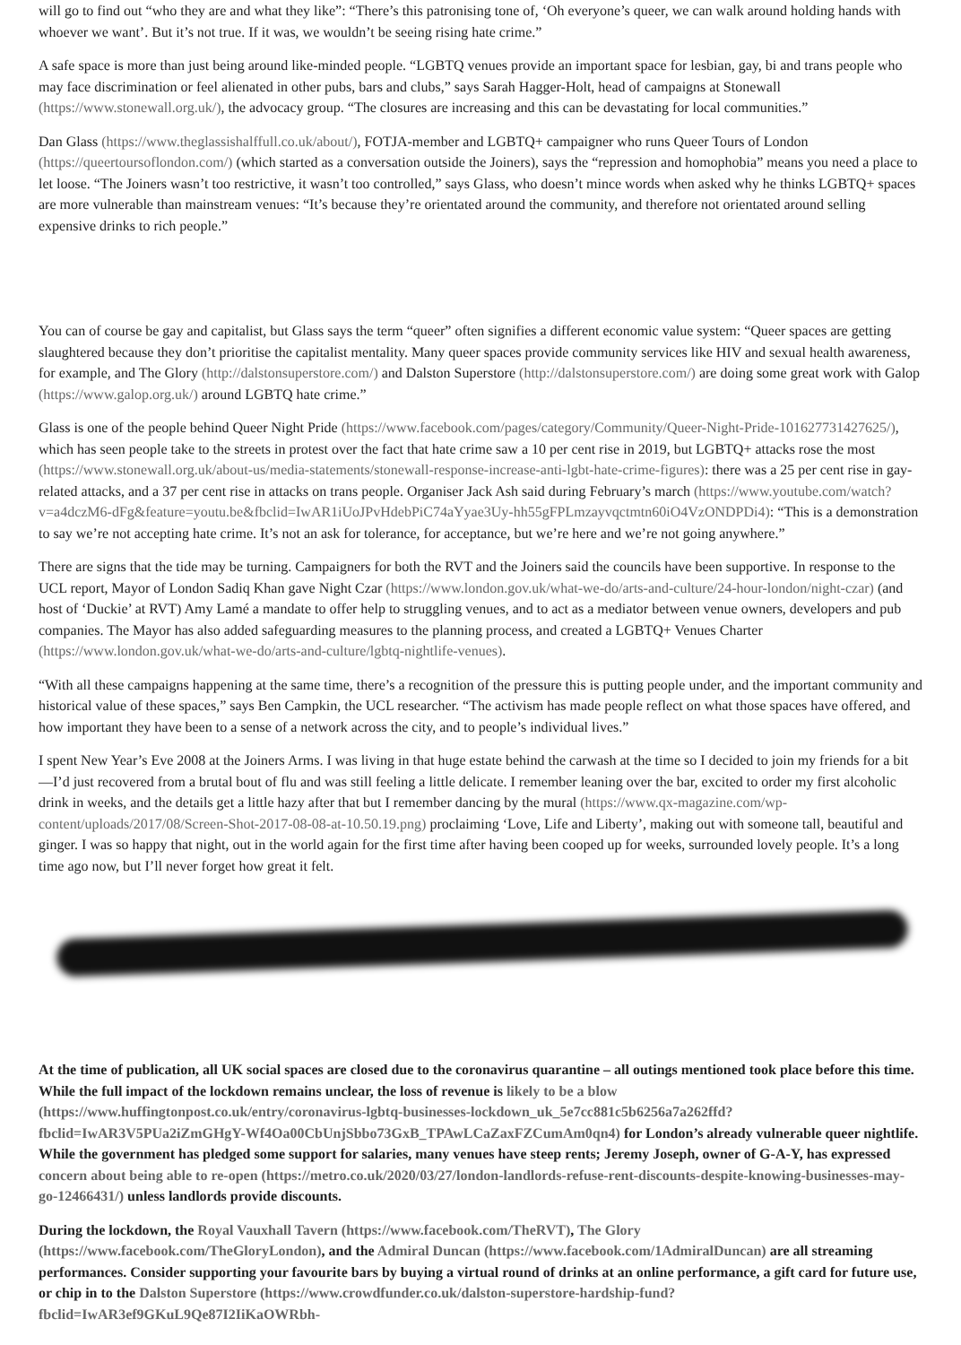will go to find out “who they are and what they like”: “There’s this patronising tone of, ‘Oh everyone’s queer, we can walk around holding hands with whoever we want’. But it’s not true. If it was, we wouldn’t be seeing rising hate crime.”
A safe space is more than just being around like-minded people. “LGBTQ venues provide an important space for lesbian, gay, bi and trans people who may face discrimination or feel alienated in other pubs, bars and clubs,” says Sarah Hagger-Holt, head of campaigns at Stonewall (https://www.stonewall.org.uk/), the advocacy group. “The closures are increasing and this can be devastating for local communities.”
Dan Glass (https://www.theglassishalffull.co.uk/about/), FOTJA-member and LGBTQ+ campaigner who runs Queer Tours of London (https://queertoursoflondon.com/) (which started as a conversation outside the Joiners), says the “repression and homophobia” means you need a place to let loose. “The Joiners wasn’t too restrictive, it wasn’t too controlled,” says Glass, who doesn’t mince words when asked why he thinks LGBTQ+ spaces are more vulnerable than mainstream venues: “It’s because they’re orientated around the community, and therefore not orientated around selling expensive drinks to rich people.”
You can of course be gay and capitalist, but Glass says the term “queer” often signifies a different economic value system: “Queer spaces are getting slaughtered because they don’t prioritise the capitalist mentality. Many queer spaces provide community services like HIV and sexual health awareness, for example, and The Glory (http://dalstonsuperstore.com/) and Dalston Superstore (http://dalstonsuperstore.com/) are doing some great work with Galop (https://www.galop.org.uk/) around LGBTQ hate crime.”
Glass is one of the people behind Queer Night Pride (https://www.facebook.com/pages/category/Community/Queer-Night-Pride-101627731427625/), which has seen people take to the streets in protest over the fact that hate crime saw a 10 per cent rise in 2019, but LGBTQ+ attacks rose the most (https://www.stonewall.org.uk/about-us/media-statements/stonewall-response-increase-anti-lgbt-hate-crime-figures): there was a 25 per cent rise in gay-related attacks, and a 37 per cent rise in attacks on trans people. Organiser Jack Ash said during February’s march (https://www.youtube.com/watch?v=a4dczM6-dFg&feature=youtu.be&fbclid=IwAR1iUoJPvHdebPiC74aYyae3Uy-hh55gFPLmzayvqctmtn60iO4VzONDPDi4): “This is a demonstration to say we’re not accepting hate crime. It’s not an ask for tolerance, for acceptance, but we’re here and we’re not going anywhere.”
There are signs that the tide may be turning. Campaigners for both the RVT and the Joiners said the councils have been supportive. In response to the UCL report, Mayor of London Sadiq Khan gave Night Czar (https://www.london.gov.uk/what-we-do/arts-and-culture/24-hour-london/night-czar) (and host of ‘Duckie’ at RVT) Amy Lamé a mandate to offer help to struggling venues, and to act as a mediator between venue owners, developers and pub companies. The Mayor has also added safeguarding measures to the planning process, and created a LGBTQ+ Venues Charter (https://www.london.gov.uk/what-we-do/arts-and-culture/lgbtq-nightlife-venues).
“With all these campaigns happening at the same time, there’s a recognition of the pressure this is putting people under, and the important community and historical value of these spaces,” says Ben Campkin, the UCL researcher. “The activism has made people reflect on what those spaces have offered, and how important they have been to a sense of a network across the city, and to people’s individual lives.”
I spent New Year’s Eve 2008 at the Joiners Arms. I was living in that huge estate behind the carwash at the time so I decided to join my friends for a bit—I’d just recovered from a brutal bout of flu and was still feeling a little delicate. I remember leaning over the bar, excited to order my first alcoholic drink in weeks, and the details get a little hazy after that but I remember dancing by the mural (https://www.qx-magazine.com/wp-content/uploads/2017/08/Screen-Shot-2017-08-08-at-10.50.19.png) proclaiming ‘Love, Life and Liberty’, making out with someone tall, beautiful and ginger. I was so happy that night, out in the world again for the first time after having been cooped up for weeks, surrounded lovely people. It’s a long time ago now, but I’ll never forget how great it felt.
At the time of publication, all UK social spaces are closed due to the coronavirus quarantine – all outings mentioned took place before this time. While the full impact of the lockdown remains unclear, the loss of revenue is likely to be a blow (https://www.huffingtonpost.co.uk/entry/coronavirus-lgbtq-businesses-lockdown_uk_5e7cc881c5b6256a7a262ffd?fbclid=IwAR3V5PUa2iZmGHgY-Wf4Oa00CbUnjSbbo73GxB_TPAwLCaZaxFZCumAm0qn4) for London’s already vulnerable queer nightlife. While the government has pledged some support for salaries, many venues have steep rents; Jeremy Joseph, owner of G-A-Y, has expressed concern about being able to re-open (https://metro.co.uk/2020/03/27/london-landlords-refuse-rent-discounts-despite-knowing-businesses-may-go-12466431/) unless landlords provide discounts.
During the lockdown, the Royal Vauxhall Tavern (https://www.facebook.com/TheRVT), The Glory (https://www.facebook.com/TheGloryLondon), and the Admiral Duncan (https://www.facebook.com/1AdmiralDuncan) are all streaming performances. Consider supporting your favourite bars by buying a virtual round of drinks at an online performance, a gift card for future use, or chip in to the Dalston Superstore (https://www.crowdfunder.co.uk/dalston-superstore-hardship-fund?fbclid=IwAR3ef9GKuL9Qe87I2IiKaOWRbh-